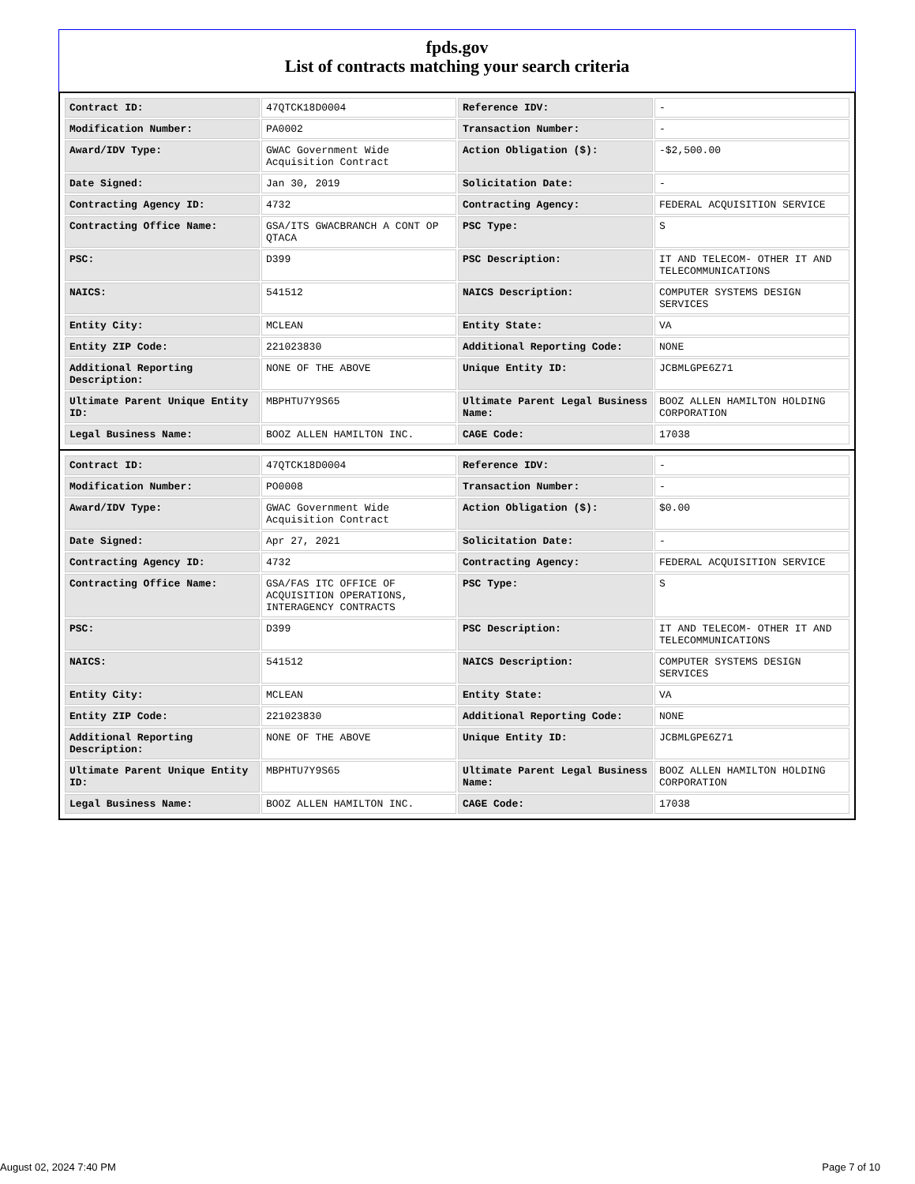fpds.gov
List of contracts matching your search criteria
| Contract ID: | 47QTCK18D0004 | Reference IDV: | - |
| Modification Number: | PA0002 | Transaction Number: | - |
| Award/IDV Type: | GWAC Government Wide Acquisition Contract | Action Obligation ($): | -$2,500.00 |
| Date Signed: | Jan 30, 2019 | Solicitation Date: | - |
| Contracting Agency ID: | 4732 | Contracting Agency: | FEDERAL ACQUISITION SERVICE |
| Contracting Office Name: | GSA/ITS GWACBRANCH A CONT OP QTACA | PSC Type: | S |
| PSC: | D399 | PSC Description: | IT AND TELECOM- OTHER IT AND TELECOMMUNICATIONS |
| NAICS: | 541512 | NAICS Description: | COMPUTER SYSTEMS DESIGN SERVICES |
| Entity City: | MCLEAN | Entity State: | VA |
| Entity ZIP Code: | 221023830 | Additional Reporting Code: | NONE |
| Additional Reporting Description: | NONE OF THE ABOVE | Unique Entity ID: | JCBMLGPE6Z71 |
| Ultimate Parent Unique Entity ID: | MBPHTU7Y9S65 | Ultimate Parent Legal Business Name: | BOOZ ALLEN HAMILTON HOLDING CORPORATION |
| Legal Business Name: | BOOZ ALLEN HAMILTON INC. | CAGE Code: | 17038 |
| Contract ID: | 47QTCK18D0004 | Reference IDV: | - |
| Modification Number: | PO0008 | Transaction Number: | - |
| Award/IDV Type: | GWAC Government Wide Acquisition Contract | Action Obligation ($): | $0.00 |
| Date Signed: | Apr 27, 2021 | Solicitation Date: | - |
| Contracting Agency ID: | 4732 | Contracting Agency: | FEDERAL ACQUISITION SERVICE |
| Contracting Office Name: | GSA/FAS ITC OFFICE OF ACQUISITION OPERATIONS, INTERAGENCY CONTRACTS | PSC Type: | S |
| PSC: | D399 | PSC Description: | IT AND TELECOM- OTHER IT AND TELECOMMUNICATIONS |
| NAICS: | 541512 | NAICS Description: | COMPUTER SYSTEMS DESIGN SERVICES |
| Entity City: | MCLEAN | Entity State: | VA |
| Entity ZIP Code: | 221023830 | Additional Reporting Code: | NONE |
| Additional Reporting Description: | NONE OF THE ABOVE | Unique Entity ID: | JCBMLGPE6Z71 |
| Ultimate Parent Unique Entity ID: | MBPHTU7Y9S65 | Ultimate Parent Legal Business Name: | BOOZ ALLEN HAMILTON HOLDING CORPORATION |
| Legal Business Name: | BOOZ ALLEN HAMILTON INC. | CAGE Code: | 17038 |
August 02, 2024 7:40 PM Page 7 of 10